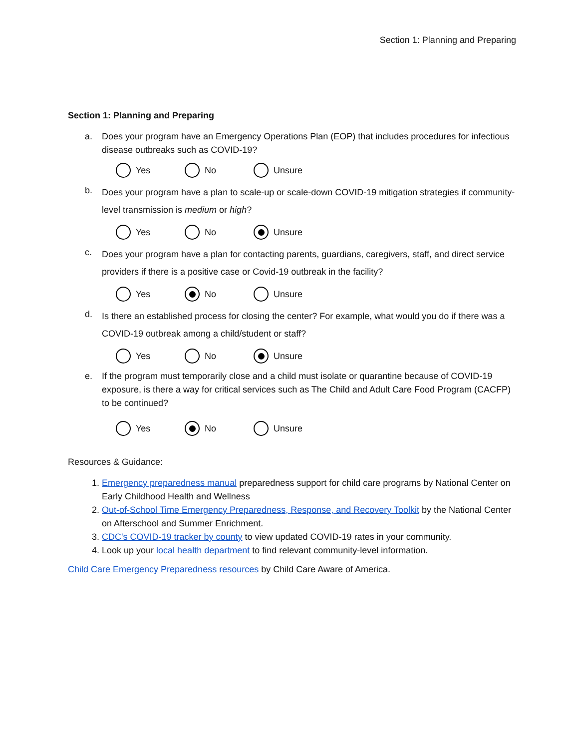Section 1: Planning and Preparing
Section 1: Planning and Preparing
a. Does your program have an Emergency Operations Plan (EOP) that includes procedures for infectious disease outbreaks such as COVID-19?
Yes No Unsure
b.
Does your program have a plan to scale-up or scale-down COVID-19 mitigation strategies if community-level transmission is medium or high?
Yes No Unsure
c.
Does your program have a plan for contacting parents, guardians, caregivers, staff, and direct service providers if there is a positive case or Covid-19 outbreak in the facility?
Yes No Unsure
d.
Is there an established process for closing the center? For example, what would you do if there was a COVID-19 outbreak among a child/student or staff?
Yes No Unsure
e. If the program must temporarily close and a child must isolate or quarantine because of COVID-19 exposure, is there a way for critical services such as The Child and Adult Care Food Program (CACFP) to be continued?
Yes No Unsure
Resources & Guidance:
1. Emergency preparedness manual preparedness support for child care programs by National Center on Early Childhood Health and Wellness
2. Out-of-School Time Emergency Preparedness, Response, and Recovery Toolkit by the National Center on Afterschool and Summer Enrichment.
3. CDC's COVID-19 tracker by county to view updated COVID-19 rates in your community.
4. Look up your local health department to find relevant community-level information.
Child Care Emergency Preparedness resources by Child Care Aware of America.